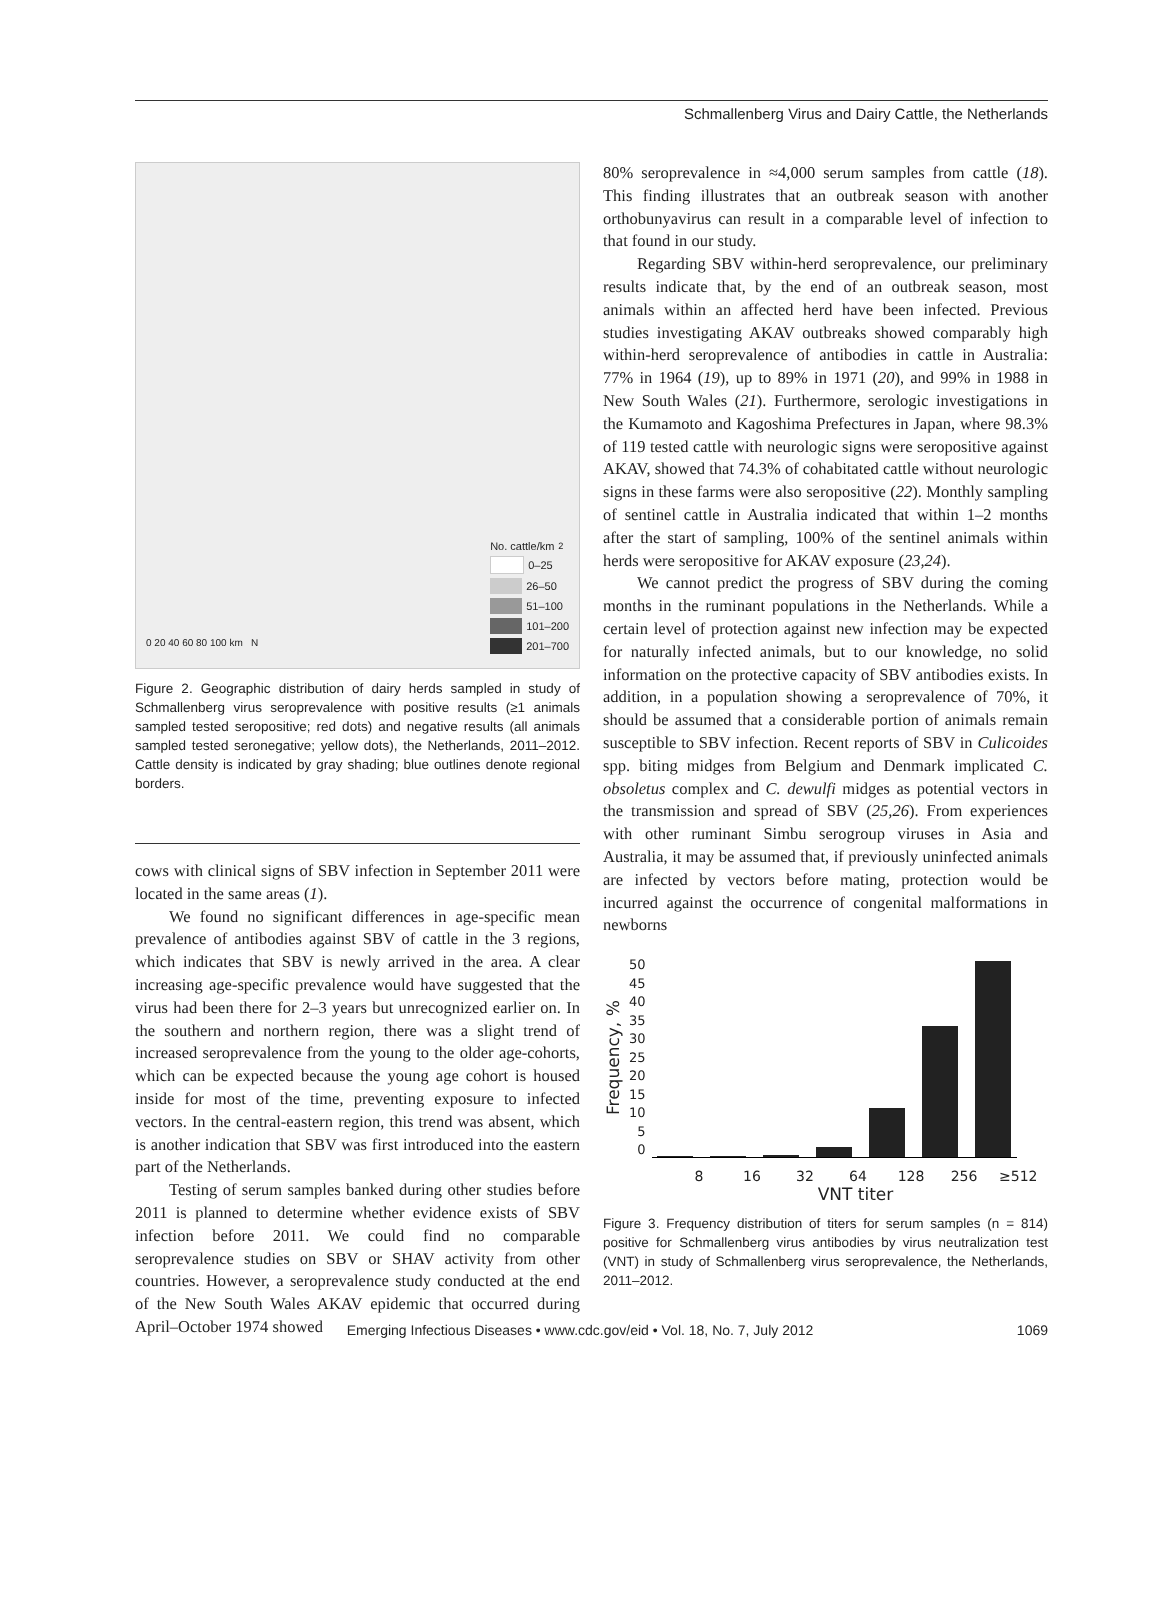Schmallenberg Virus and Dairy Cattle, the Netherlands
No. cattle/km<sup>2</sup>
0–25
26–50
51–100
101–200
201–700
0 20 40 60 80 100 km N
Figure 2. Geographic distribution of dairy herds sampled in study of Schmallenberg virus seroprevalence with positive results (≥1 animals sampled tested seropositive; red dots) and negative results (all animals sampled tested seronegative; yellow dots), the Netherlands, 2011–2012. Cattle density is indicated by gray shading; blue outlines denote regional borders.
cows with clinical signs of SBV infection in September 2011 were located in the same areas (1).
We found no significant differences in age-specific mean prevalence of antibodies against SBV of cattle in the 3 regions, which indicates that SBV is newly arrived in the area. A clear increasing age-specific prevalence would have suggested that the virus had been there for 2–3 years but unrecognized earlier on. In the southern and northern region, there was a slight trend of increased seroprevalence from the young to the older age-cohorts, which can be expected because the young age cohort is housed inside for most of the time, preventing exposure to infected vectors. In the central-eastern region, this trend was absent, which is another indication that SBV was first introduced into the eastern part of the Netherlands.
Testing of serum samples banked during other studies before 2011 is planned to determine whether evidence exists of SBV infection before 2011. We could find no comparable seroprevalence studies on SBV or SHAV activity from other countries. However, a seroprevalence study conducted at the end of the New South Wales AKAV epidemic that occurred during April–October 1974 showed
80% seroprevalence in ≈4,000 serum samples from cattle (18). This finding illustrates that an outbreak season with another orthobunyavirus can result in a comparable level of infection to that found in our study.
Regarding SBV within-herd seroprevalence, our preliminary results indicate that, by the end of an outbreak season, most animals within an affected herd have been infected. Previous studies investigating AKAV outbreaks showed comparably high within-herd seroprevalence of antibodies in cattle in Australia: 77% in 1964 (19), up to 89% in 1971 (20), and 99% in 1988 in New South Wales (21). Furthermore, serologic investigations in the Kumamoto and Kagoshima Prefectures in Japan, where 98.3% of 119 tested cattle with neurologic signs were seropositive against AKAV, showed that 74.3% of cohabitated cattle without neurologic signs in these farms were also seropositive (22). Monthly sampling of sentinel cattle in Australia indicated that within 1–2 months after the start of sampling, 100% of the sentinel animals within herds were seropositive for AKAV exposure (23,24).
We cannot predict the progress of SBV during the coming months in the ruminant populations in the Netherlands. While a certain level of protection against new infection may be expected for naturally infected animals, but to our knowledge, no solid information on the protective capacity of SBV antibodies exists. In addition, in a population showing a seroprevalence of 70%, it should be assumed that a considerable portion of animals remain susceptible to SBV infection. Recent reports of SBV in Culicoides spp. biting midges from Belgium and Denmark implicated C. obsoletus complex and C. dewulfi midges as potential vectors in the transmission and spread of SBV (25,26). From experiences with other ruminant Simbu serogroup viruses in Asia and Australia, it may be assumed that, if previously uninfected animals are infected by vectors before mating, protection would be incurred against the occurrence of congenital malformations in newborns
Frequency, %
50
45
40
35
30
25
20
15
10
5
0
8 16 32 64 128 256 ≥512
VNT titer
Figure 3. Frequency distribution of titers for serum samples (n = 814) positive for Schmallenberg virus antibodies by virus neutralization test (VNT) in study of Schmallenberg virus seroprevalence, the Netherlands, 2011–2012.
Emerging Infectious Diseases • www.cdc.gov/eid • Vol. 18, No. 7, July 2012 1069